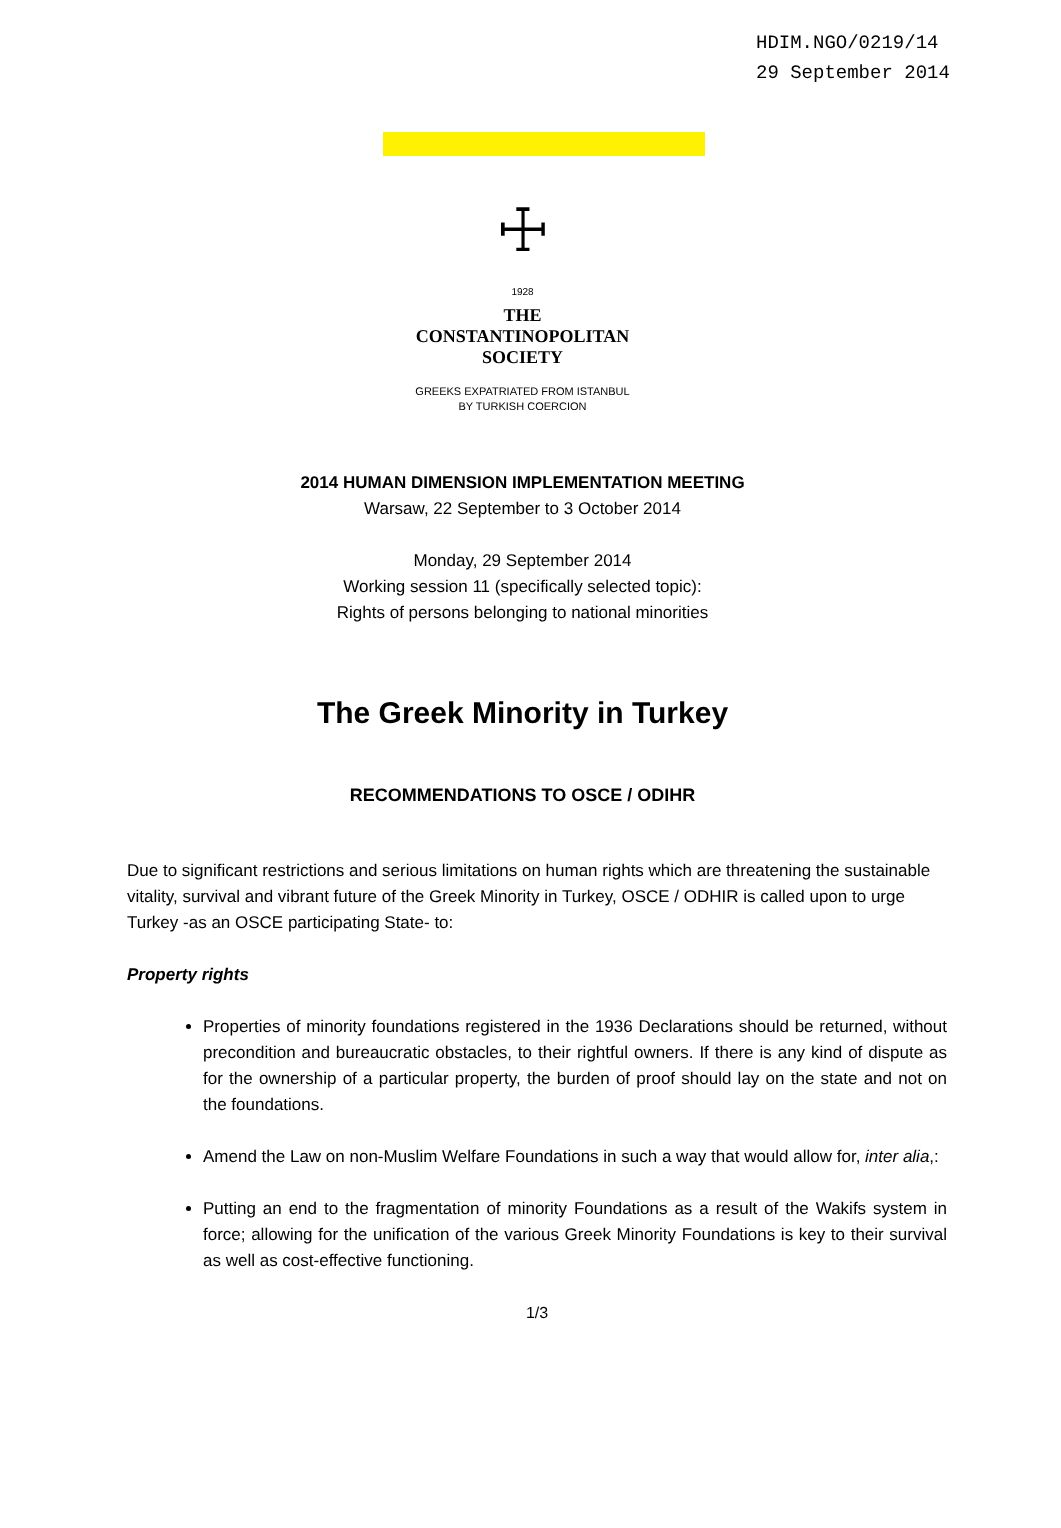HDIM.NGO/0219/14
29 September 2014
☩
1928
THE
CONSTANTINOPOLITAN
SOCIETY
GREEKS EXPATRIATED FROM ISTANBUL
BY TURKISH COERCION
2014 HUMAN DIMENSION IMPLEMENTATION MEETING
Warsaw, 22 September to 3 October 2014
Monday, 29 September 2014
Working session 11 (specifically selected topic):
Rights of persons belonging to national minorities
The Greek Minority in Turkey
RECOMMENDATIONS TO OSCE / ODIHR
Due to significant restrictions and serious limitations on human rights which are threatening the sustainable vitality, survival and vibrant future of the Greek Minority in Turkey, OSCE / ODHIR is called upon to urge Turkey -as an OSCE participating State- to:
Property rights
Properties of minority foundations registered in the 1936 Declarations should be returned, without precondition and bureaucratic obstacles, to their rightful owners. If there is any kind of dispute as for the ownership of a particular property, the burden of proof should lay on the state and not on the foundations.
Amend the Law on non-Muslim Welfare Foundations in such a way that would allow for, inter alia,:
Putting an end to the fragmentation of minority Foundations as a result of the Wakifs system in force; allowing for the unification of the various Greek Minority Foundations is key to their survival as well as cost-effective functioning.
1/3